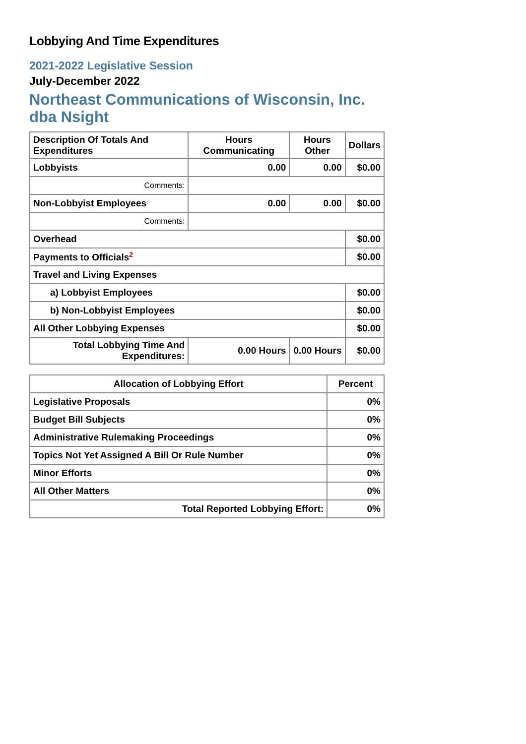Lobbying And Time Expenditures
2021-2022 Legislative Session
July-December 2022
Northeast Communications of Wisconsin, Inc. dba Nsight
| Description Of Totals And Expenditures | Hours Communicating | Hours Other | Dollars |
| --- | --- | --- | --- |
| Lobbyists | 0.00 | 0.00 | $0.00 |
| Comments: | | | |
| Non-Lobbyist Employees | 0.00 | 0.00 | $0.00 |
| Comments: | | | |
| Overhead | | | $0.00 |
| Payments to Officials<sup>2</sup> | | | $0.00 |
| Travel and Living Expenses | | | |
| a) Lobbyist Employees | | | $0.00 |
| b) Non-Lobbyist Employees | | | $0.00 |
| All Other Lobbying Expenses | | | $0.00 |
| Total Lobbying Time And Expenditures: | 0.00 Hours | 0.00 Hours | $0.00 |
| Allocation of Lobbying Effort | Percent |
| --- | --- |
| Legislative Proposals | 0% |
| Budget Bill Subjects | 0% |
| Administrative Rulemaking Proceedings | 0% |
| Topics Not Yet Assigned A Bill Or Rule Number | 0% |
| Minor Efforts | 0% |
| All Other Matters | 0% |
| Total Reported Lobbying Effort: | 0% |